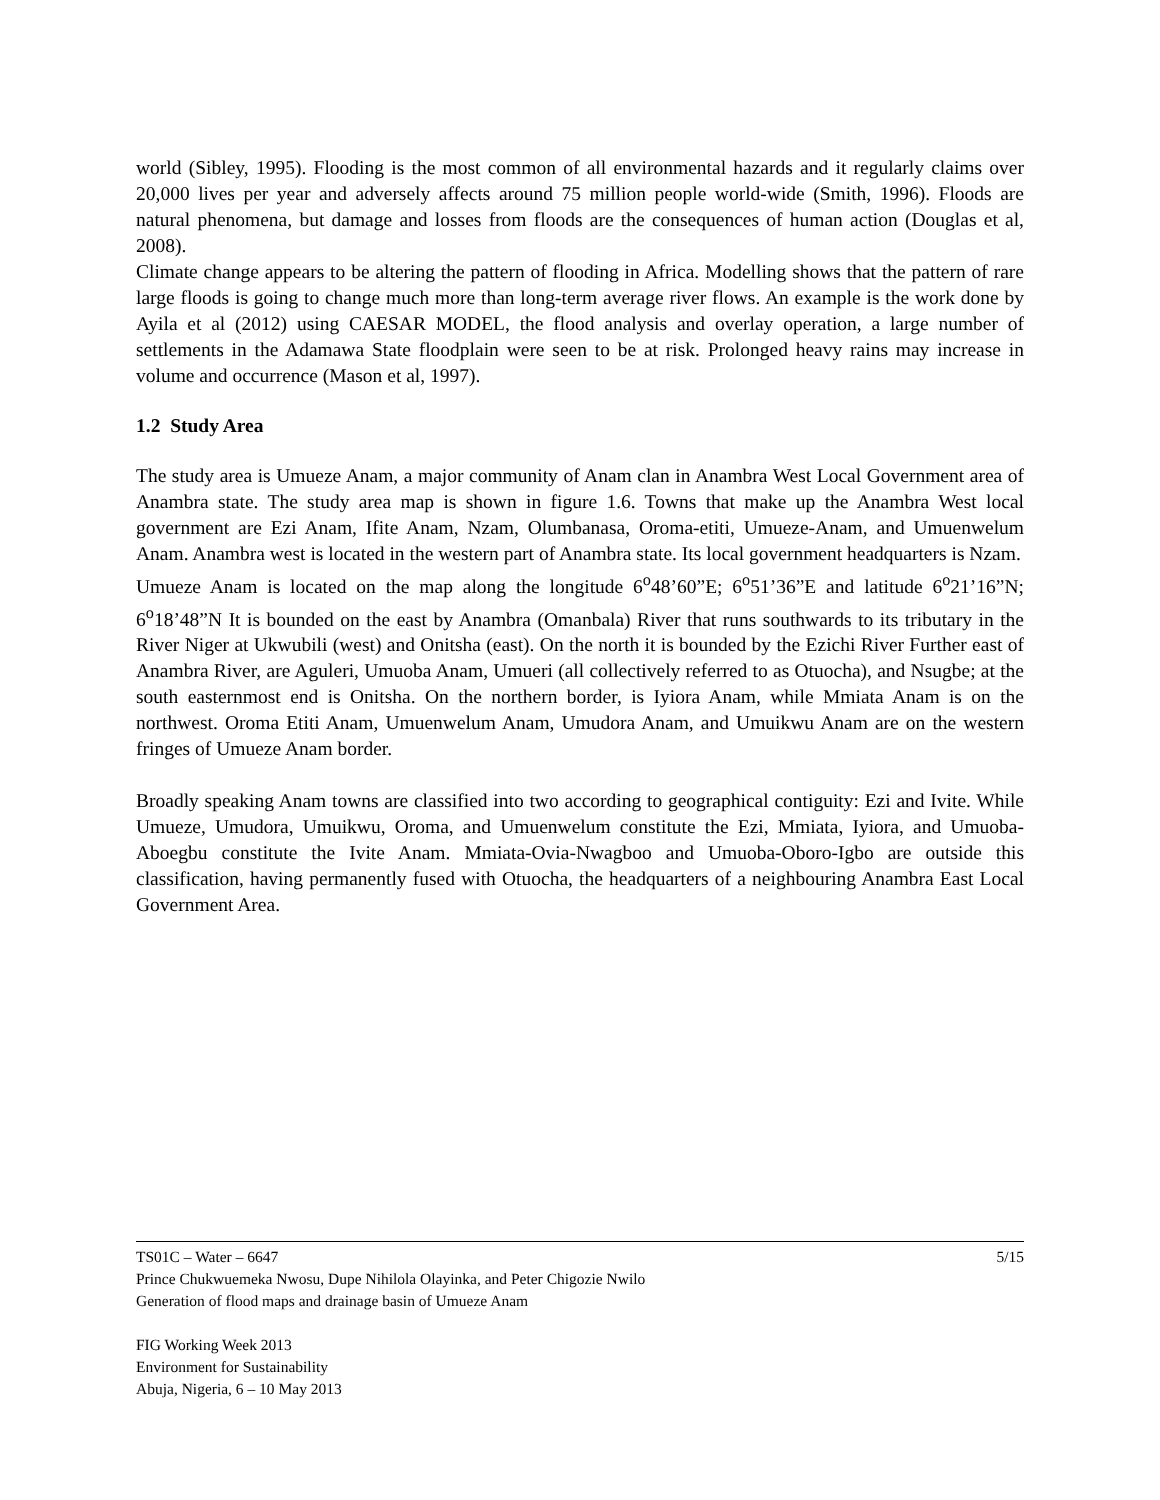world (Sibley, 1995). Flooding is the most common of all environmental hazards and it regularly claims over 20,000 lives per year and adversely affects around 75 million people world-wide (Smith, 1996). Floods are natural phenomena, but damage and losses from floods are the consequences of human action (Douglas et al, 2008).
Climate change appears to be altering the pattern of flooding in Africa. Modelling shows that the pattern of rare large floods is going to change much more than long-term average river flows. An example is the work done by Ayila et al (2012) using CAESAR MODEL, the flood analysis and overlay operation, a large number of settlements in the Adamawa State floodplain were seen to be at risk. Prolonged heavy rains may increase in volume and occurrence (Mason et al, 1997).
1.2 Study Area
The study area is Umueze Anam, a major community of Anam clan in Anambra West Local Government area of Anambra state. The study area map is shown in figure 1.6. Towns that make up the Anambra West local government are Ezi Anam, Ifite Anam, Nzam, Olumbanasa, Oroma-etiti, Umueze-Anam, and Umuenwelum Anam. Anambra west is located in the western part of Anambra state. Its local government headquarters is Nzam.
Umueze Anam is located on the map along the longitude 6<sup>o</sup>48’60”E; 6<sup>o</sup>51’36”E and latitude 6<sup>o</sup>21’16”N; 6<sup>o</sup>18’48”N It is bounded on the east by Anambra (Omanbala) River that runs southwards to its tributary in the River Niger at Ukwubili (west) and Onitsha (east). On the north it is bounded by the Ezichi River Further east of Anambra River, are Aguleri, Umuoba Anam, Umueri (all collectively referred to as Otuocha), and Nsugbe; at the south easternmost end is Onitsha. On the northern border, is Iyiora Anam, while Mmiata Anam is on the northwest. Oroma Etiti Anam, Umuenwelum Anam, Umudora Anam, and Umuikwu Anam are on the western fringes of Umueze Anam border.
Broadly speaking Anam towns are classified into two according to geographical contiguity: Ezi and Ivite. While Umueze, Umudora, Umuikwu, Oroma, and Umuenwelum constitute the Ezi, Mmiata, Iyiora, and Umuoba-Aboegbu constitute the Ivite Anam. Mmiata-Ovia-Nwagboo and Umuoba-Oboro-Igbo are outside this classification, having permanently fused with Otuocha, the headquarters of a neighbouring Anambra East Local Government Area.
TS01C – Water – 6647
Prince Chukwuemeka Nwosu, Dupe Nihilola Olayinka, and Peter Chigozie Nwilo
Generation of flood maps and drainage basin of Umueze Anam
5/15
FIG Working Week 2013
Environment for Sustainability
Abuja, Nigeria, 6 – 10 May 2013